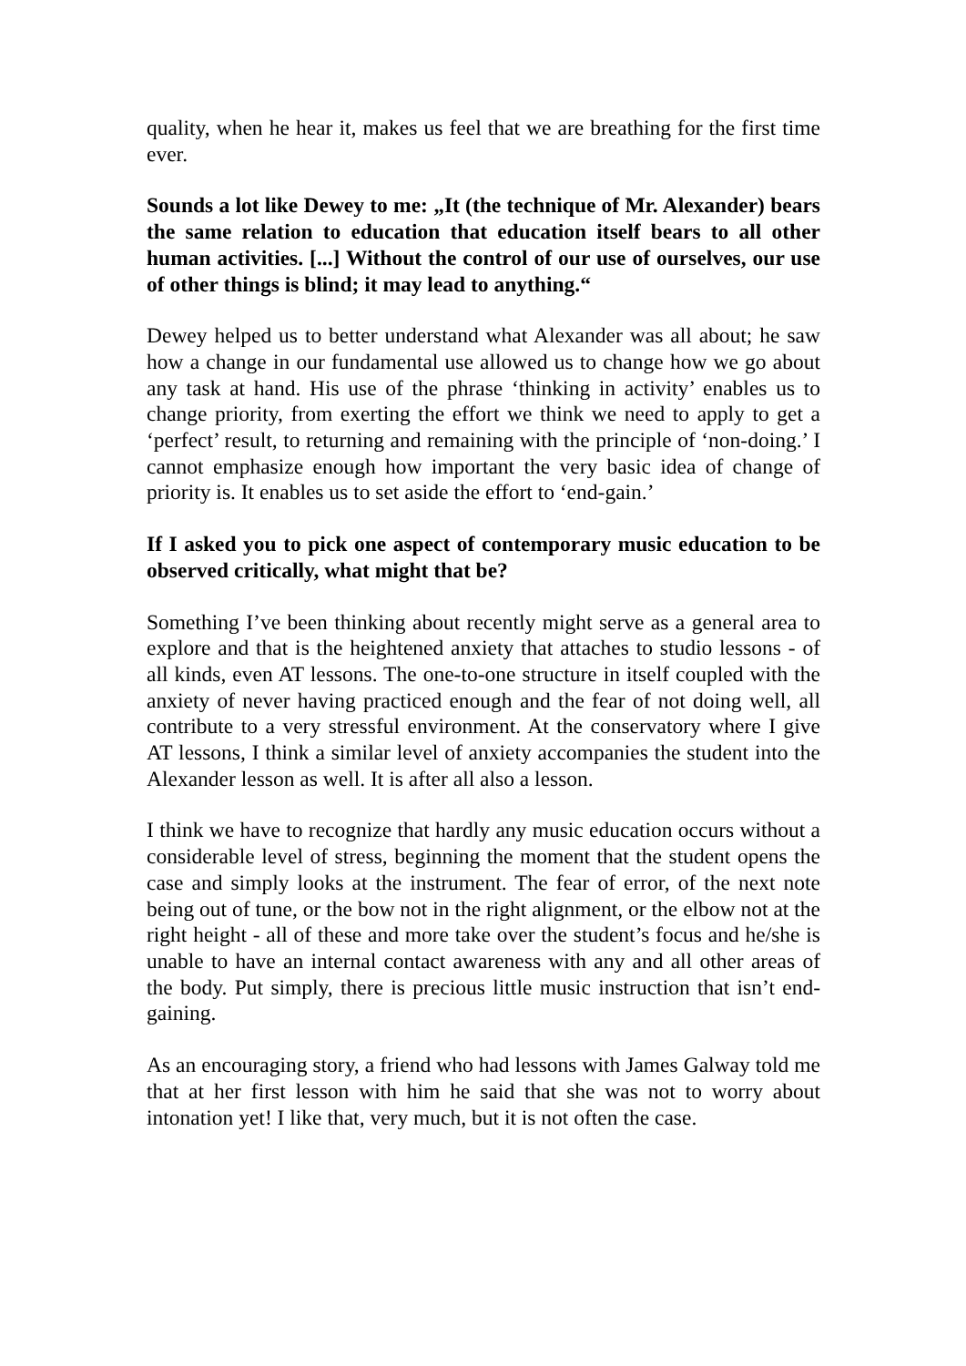quality, when he hear it, makes us feel that we are breathing for the first time ever.
Sounds a lot like Dewey to me: „It (the technique of Mr. Alexander) bears the same relation to education that education itself bears to all other human activities. [...] Without the control of our use of ourselves, our use of other things is blind; it may lead to anything.“
Dewey helped us to better understand what Alexander was all about; he saw how a change in our fundamental use allowed us to change how we go about any task at hand. His use of the phrase ‘thinking in activity’ enables us to change priority, from exerting the effort we think we need to apply to get a ‘perfect’ result, to returning and remaining with the principle of ‘non-doing.’ I cannot emphasize enough how important the very basic idea of change of priority is. It enables us to set aside the effort to ‘end-gain.’
If I asked you to pick one aspect of contemporary music education to be observed critically, what might that be?
Something I’ve been thinking about recently might serve as a general area to explore and that is the heightened anxiety that attaches to studio lessons - of all kinds, even AT lessons. The one-to-one structure in itself coupled with the anxiety of never having practiced enough and the fear of not doing well, all contribute to a very stressful environment. At the conservatory where I give AT lessons, I think a similar level of anxiety accompanies the student into the Alexander lesson as well. It is after all also a lesson.
I think we have to recognize that hardly any music education occurs without a considerable level of stress, beginning the moment that the student opens the case and simply looks at the instrument. The fear of error, of the next note being out of tune, or the bow not in the right alignment, or the elbow not at the right height - all of these and more take over the student’s focus and he/she is unable to have an internal contact awareness with any and all other areas of the body. Put simply, there is precious little music instruction that isn’t end-gaining.
As an encouraging story, a friend who had lessons with James Galway told me that at her first lesson with him he said that she was not to worry about intonation yet! I like that, very much, but it is not often the case.